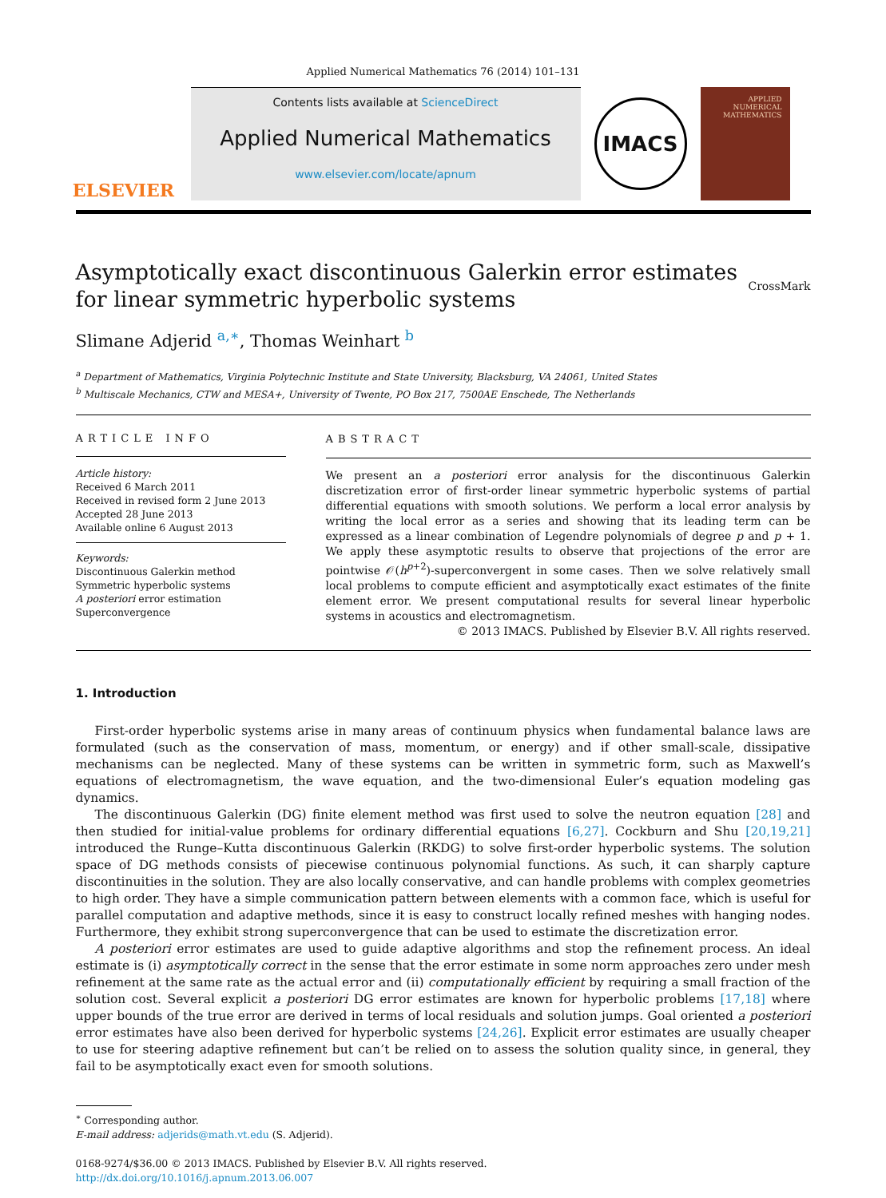Applied Numerical Mathematics 76 (2014) 101–131
ELSEVIER
Contents lists available at ScienceDirect
Applied Numerical Mathematics
www.elsevier.com/locate/apnum
IMACS
APPLIED NUMERICAL MATHEMATICS
Asymptotically exact discontinuous Galerkin error estimates
for linear symmetric hyperbolic systems CrossMark
Slimane Adjerid <sup>a,∗</sup>, Thomas Weinhart <sup>b</sup>
<sup>a</sup> Department of Mathematics, Virginia Polytechnic Institute and State University, Blacksburg, VA 24061, United States
<sup>b</sup> Multiscale Mechanics, CTW and MESA+, University of Twente, PO Box 217, 7500AE Enschede, The Netherlands
ARTICLE INFO
Article history:
Received 6 March 2011
Received in revised form 2 June 2013
Accepted 28 June 2013
Available online 6 August 2013
Keywords:
Discontinuous Galerkin method
Symmetric hyperbolic systems
A posteriori error estimation
Superconvergence
ABSTRACT
We present an a posteriori error analysis for the discontinuous Galerkin discretization error of first-order linear symmetric hyperbolic systems of partial differential equations with smooth solutions. We perform a local error analysis by writing the local error as a series and showing that its leading term can be expressed as a linear combination of Legendre polynomials of degree p and p + 1. We apply these asymptotic results to observe that projections of the error are pointwise 𝒪(h<sup>p+2</sup>)-superconvergent in some cases. Then we solve relatively small local problems to compute efficient and asymptotically exact estimates of the finite element error. We present computational results for several linear hyperbolic systems in acoustics and electromagnetism.
© 2013 IMACS. Published by Elsevier B.V. All rights reserved.
1. Introduction
First-order hyperbolic systems arise in many areas of continuum physics when fundamental balance laws are formulated (such as the conservation of mass, momentum, or energy) and if other small-scale, dissipative mechanisms can be neglected. Many of these systems can be written in symmetric form, such as Maxwell’s equations of electromagnetism, the wave equation, and the two-dimensional Euler’s equation modeling gas dynamics.
The discontinuous Galerkin (DG) finite element method was first used to solve the neutron equation [28] and then studied for initial-value problems for ordinary differential equations [6,27]. Cockburn and Shu [20,19,21] introduced the Runge–Kutta discontinuous Galerkin (RKDG) to solve first-order hyperbolic systems. The solution space of DG methods consists of piecewise continuous polynomial functions. As such, it can sharply capture discontinuities in the solution. They are also locally conservative, and can handle problems with complex geometries to high order. They have a simple communication pattern between elements with a common face, which is useful for parallel computation and adaptive methods, since it is easy to construct locally refined meshes with hanging nodes. Furthermore, they exhibit strong superconvergence that can be used to estimate the discretization error.
A posteriori error estimates are used to guide adaptive algorithms and stop the refinement process. An ideal estimate is (i) asymptotically correct in the sense that the error estimate in some norm approaches zero under mesh refinement at the same rate as the actual error and (ii) computationally efficient by requiring a small fraction of the solution cost. Several explicit a posteriori DG error estimates are known for hyperbolic problems [17,18] where upper bounds of the true error are derived in terms of local residuals and solution jumps. Goal oriented a posteriori error estimates have also been derived for hyperbolic systems [24,26]. Explicit error estimates are usually cheaper to use for steering adaptive refinement but can’t be relied on to assess the solution quality since, in general, they fail to be asymptotically exact even for smooth solutions.
<sup>∗</sup> Corresponding author.
E-mail address: adjerids@math.vt.edu (S. Adjerid).
0168-9274/$36.00 © 2013 IMACS. Published by Elsevier B.V. All rights reserved.
http://dx.doi.org/10.1016/j.apnum.2013.06.007